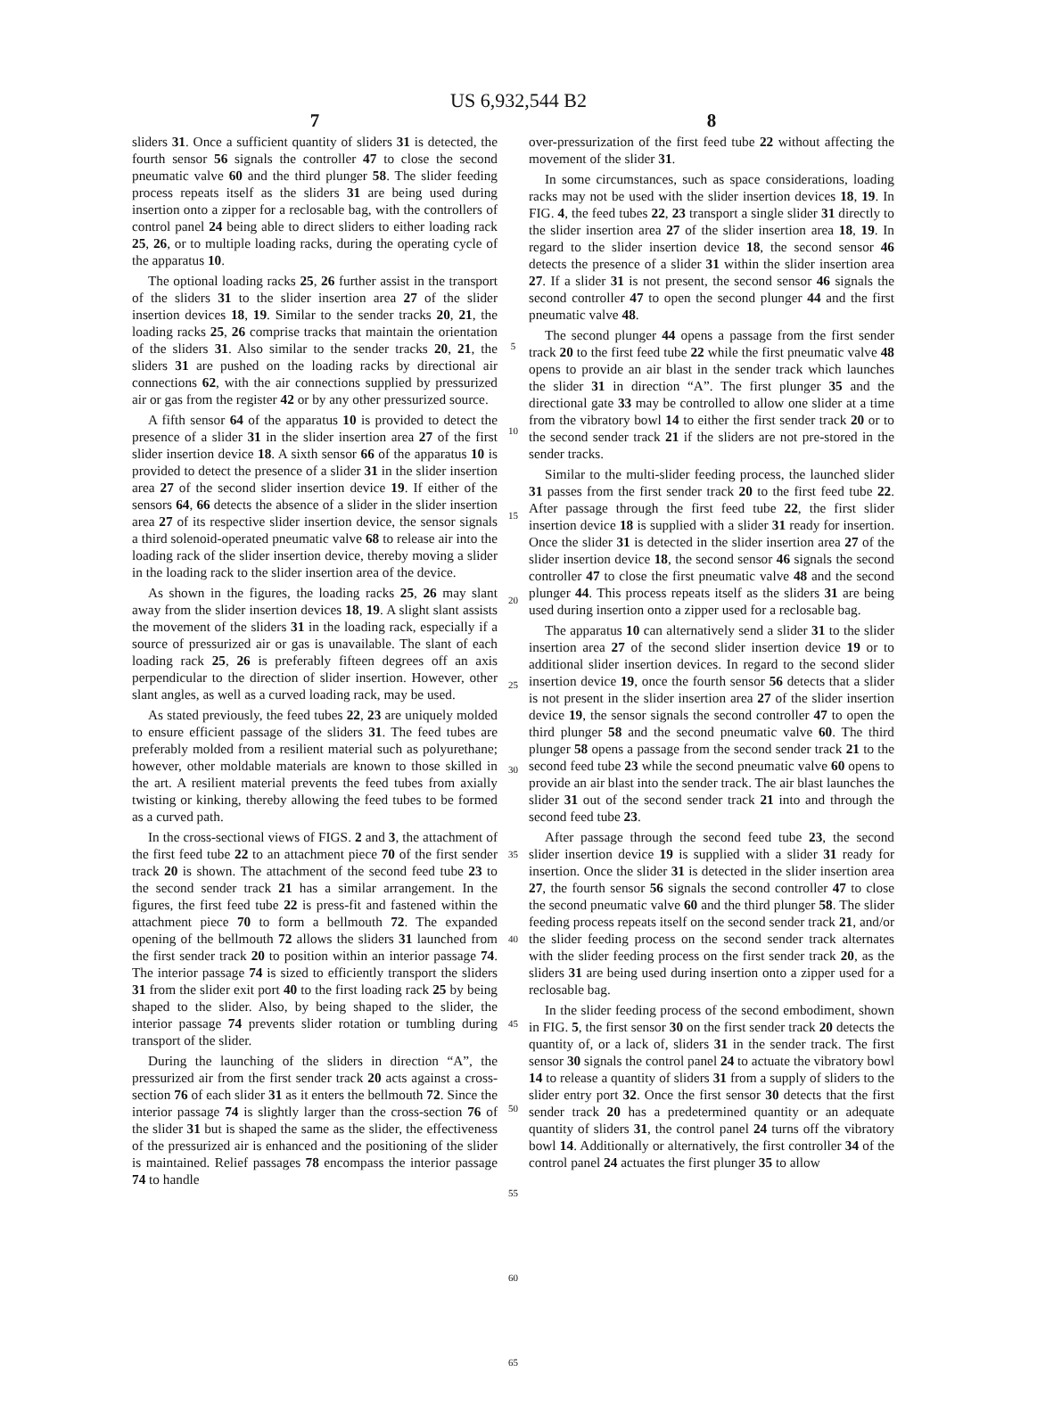US 6,932,544 B2
7
sliders 31. Once a sufficient quantity of sliders 31 is detected, the fourth sensor 56 signals the controller 47 to close the second pneumatic valve 60 and the third plunger 58. The slider feeding process repeats itself as the sliders 31 are being used during insertion onto a zipper for a reclosable bag, with the controllers of control panel 24 being able to direct sliders to either loading rack 25, 26, or to multiple loading racks, during the operating cycle of the apparatus 10.
The optional loading racks 25, 26 further assist in the transport of the sliders 31 to the slider insertion area 27 of the slider insertion devices 18, 19. Similar to the sender tracks 20, 21, the loading racks 25, 26 comprise tracks that maintain the orientation of the sliders 31. Also similar to the sender tracks 20, 21, the sliders 31 are pushed on the loading racks by directional air connections 62, with the air connections supplied by pressurized air or gas from the register 42 or by any other pressurized source.
A fifth sensor 64 of the apparatus 10 is provided to detect the presence of a slider 31 in the slider insertion area 27 of the first slider insertion device 18. A sixth sensor 66 of the apparatus 10 is provided to detect the presence of a slider 31 in the slider insertion area 27 of the second slider insertion device 19. If either of the sensors 64, 66 detects the absence of a slider in the slider insertion area 27 of its respective slider insertion device, the sensor signals a third solenoid-operated pneumatic valve 68 to release air into the loading rack of the slider insertion device, thereby moving a slider in the loading rack to the slider insertion area of the device.
As shown in the figures, the loading racks 25, 26 may slant away from the slider insertion devices 18, 19. A slight slant assists the movement of the sliders 31 in the loading rack, especially if a source of pressurized air or gas is unavailable. The slant of each loading rack 25, 26 is preferably fifteen degrees off an axis perpendicular to the direction of slider insertion. However, other slant angles, as well as a curved loading rack, may be used.
As stated previously, the feed tubes 22, 23 are uniquely molded to ensure efficient passage of the sliders 31. The feed tubes are preferably molded from a resilient material such as polyurethane; however, other moldable materials are known to those skilled in the art. A resilient material prevents the feed tubes from axially twisting or kinking, thereby allowing the feed tubes to be formed as a curved path.
In the cross-sectional views of FIGS. 2 and 3, the attachment of the first feed tube 22 to an attachment piece 70 of the first sender track 20 is shown. The attachment of the second feed tube 23 to the second sender track 21 has a similar arrangement. In the figures, the first feed tube 22 is press-fit and fastened within the attachment piece 70 to form a bellmouth 72. The expanded opening of the bellmouth 72 allows the sliders 31 launched from the first sender track 20 to position within an interior passage 74. The interior passage 74 is sized to efficiently transport the sliders 31 from the slider exit port 40 to the first loading rack 25 by being shaped to the slider. Also, by being shaped to the slider, the interior passage 74 prevents slider rotation or tumbling during transport of the slider.
During the launching of the sliders in direction “A”, the pressurized air from the first sender track 20 acts against a cross-section 76 of each slider 31 as it enters the bellmouth 72. Since the interior passage 74 is slightly larger than the cross-section 76 of the slider 31 but is shaped the same as the slider, the effectiveness of the pressurized air is enhanced and the positioning of the slider is maintained. Relief passages 78 encompass the interior passage 74 to handle
5
10
15
20
25
30
35
40
45
50
55
60
65
8
over-pressurization of the first feed tube 22 without affecting the movement of the slider 31.
In some circumstances, such as space considerations, loading racks may not be used with the slider insertion devices 18, 19. In FIG. 4, the feed tubes 22, 23 transport a single slider 31 directly to the slider insertion area 27 of the slider insertion area 18, 19. In regard to the slider insertion device 18, the second sensor 46 detects the presence of a slider 31 within the slider insertion area 27. If a slider 31 is not present, the second sensor 46 signals the second controller 47 to open the second plunger 44 and the first pneumatic valve 48.
The second plunger 44 opens a passage from the first sender track 20 to the first feed tube 22 while the first pneumatic valve 48 opens to provide an air blast in the sender track which launches the slider 31 in direction “A”. The first plunger 35 and the directional gate 33 may be controlled to allow one slider at a time from the vibratory bowl 14 to either the first sender track 20 or to the second sender track 21 if the sliders are not pre-stored in the sender tracks.
Similar to the multi-slider feeding process, the launched slider 31 passes from the first sender track 20 to the first feed tube 22. After passage through the first feed tube 22, the first slider insertion device 18 is supplied with a slider 31 ready for insertion. Once the slider 31 is detected in the slider insertion area 27 of the slider insertion device 18, the second sensor 46 signals the second controller 47 to close the first pneumatic valve 48 and the second plunger 44. This process repeats itself as the sliders 31 are being used during insertion onto a zipper used for a reclosable bag.
The apparatus 10 can alternatively send a slider 31 to the slider insertion area 27 of the second slider insertion device 19 or to additional slider insertion devices. In regard to the second slider insertion device 19, once the fourth sensor 56 detects that a slider is not present in the slider insertion area 27 of the slider insertion device 19, the sensor signals the second controller 47 to open the third plunger 58 and the second pneumatic valve 60. The third plunger 58 opens a passage from the second sender track 21 to the second feed tube 23 while the second pneumatic valve 60 opens to provide an air blast into the sender track. The air blast launches the slider 31 out of the second sender track 21 into and through the second feed tube 23.
After passage through the second feed tube 23, the second slider insertion device 19 is supplied with a slider 31 ready for insertion. Once the slider 31 is detected in the slider insertion area 27, the fourth sensor 56 signals the second controller 47 to close the second pneumatic valve 60 and the third plunger 58. The slider feeding process repeats itself on the second sender track 21, and/or the slider feeding process on the second sender track alternates with the slider feeding process on the first sender track 20, as the sliders 31 are being used during insertion onto a zipper used for a reclosable bag.
In the slider feeding process of the second embodiment, shown in FIG. 5, the first sensor 30 on the first sender track 20 detects the quantity of, or a lack of, sliders 31 in the sender track. The first sensor 30 signals the control panel 24 to actuate the vibratory bowl 14 to release a quantity of sliders 31 from a supply of sliders to the slider entry port 32. Once the first sensor 30 detects that the first sender track 20 has a predetermined quantity or an adequate quantity of sliders 31, the control panel 24 turns off the vibratory bowl 14. Additionally or alternatively, the first controller 34 of the control panel 24 actuates the first plunger 35 to allow